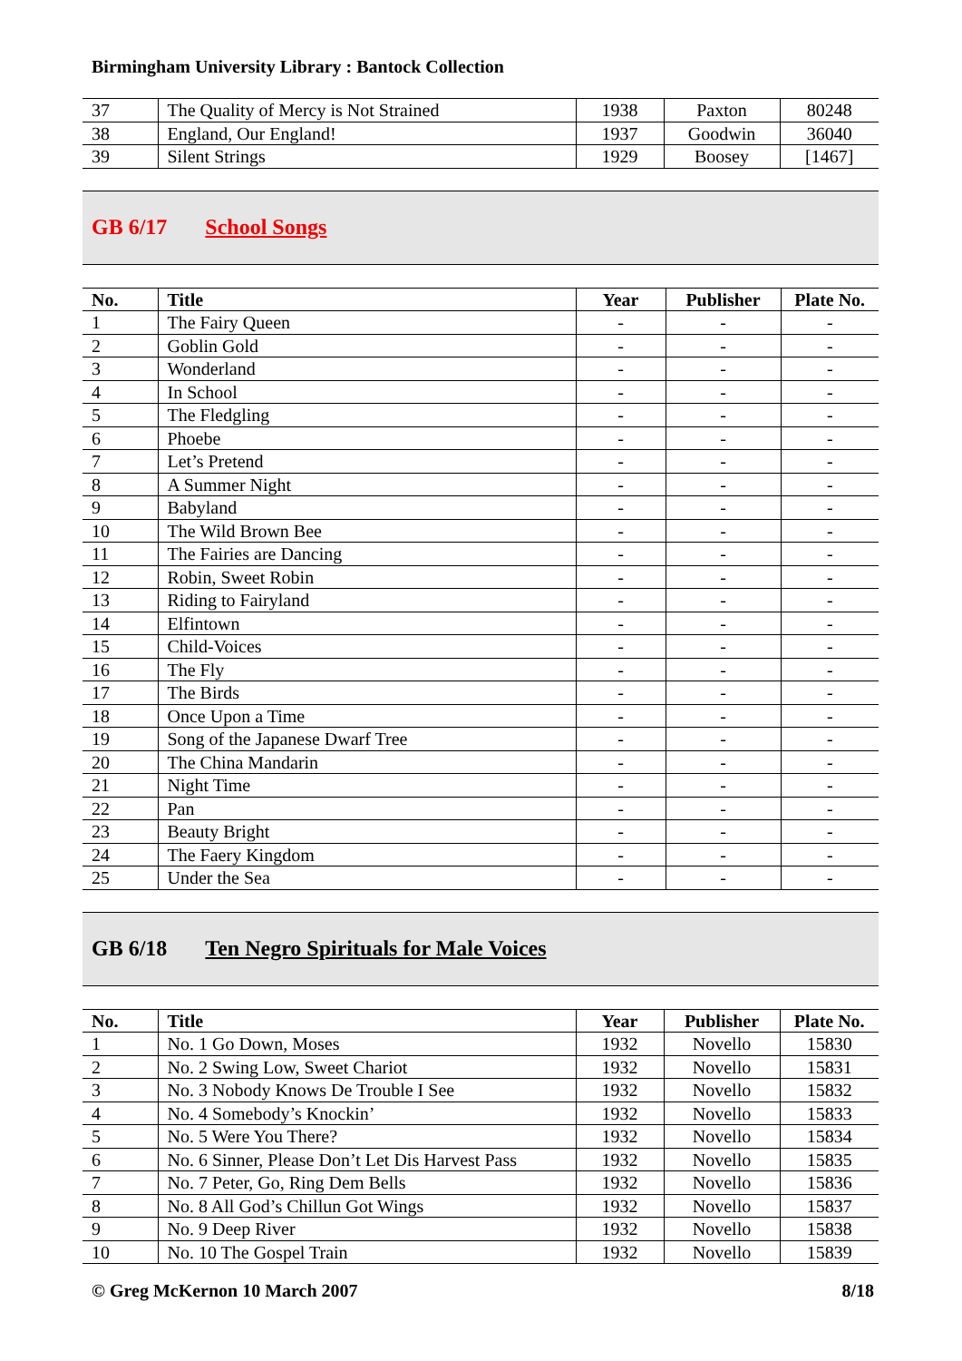Birmingham University Library : Bantock Collection
| 37 | The Quality of Mercy is Not Strained | 1938 | Paxton | 80248 |
| 38 | England, Our England! | 1937 | Goodwin | 36040 |
| 39 | Silent Strings | 1929 | Boosey | [1467] |
GB 6/17 School Songs
| No. | Title | Year | Publisher | Plate No. |
| --- | --- | --- | --- | --- |
| 1 | The Fairy Queen | - | - | - |
| 2 | Goblin Gold | - | - | - |
| 3 | Wonderland | - | - | - |
| 4 | In School | - | - | - |
| 5 | The Fledgling | - | - | - |
| 6 | Phoebe | - | - | - |
| 7 | Let’s Pretend | - | - | - |
| 8 | A Summer Night | - | - | - |
| 9 | Babyland | - | - | - |
| 10 | The Wild Brown Bee | - | - | - |
| 11 | The Fairies are Dancing | - | - | - |
| 12 | Robin, Sweet Robin | - | - | - |
| 13 | Riding to Fairyland | - | - | - |
| 14 | Elfintown | - | - | - |
| 15 | Child-Voices | - | - | - |
| 16 | The Fly | - | - | - |
| 17 | The Birds | - | - | - |
| 18 | Once Upon a Time | - | - | - |
| 19 | Song of the Japanese Dwarf Tree | - | - | - |
| 20 | The China Mandarin | - | - | - |
| 21 | Night Time | - | - | - |
| 22 | Pan | - | - | - |
| 23 | Beauty Bright | - | - | - |
| 24 | The Faery Kingdom | - | - | - |
| 25 | Under the Sea | - | - | - |
GB 6/18 Ten Negro Spirituals for Male Voices
| No. | Title | Year | Publisher | Plate No. |
| --- | --- | --- | --- | --- |
| 1 | No. 1 Go Down, Moses | 1932 | Novello | 15830 |
| 2 | No. 2 Swing Low, Sweet Chariot | 1932 | Novello | 15831 |
| 3 | No. 3 Nobody Knows De Trouble I See | 1932 | Novello | 15832 |
| 4 | No. 4 Somebody’s Knockin’ | 1932 | Novello | 15833 |
| 5 | No. 5 Were You There? | 1932 | Novello | 15834 |
| 6 | No. 6 Sinner, Please Don’t Let Dis Harvest Pass | 1932 | Novello | 15835 |
| 7 | No. 7 Peter, Go, Ring Dem Bells | 1932 | Novello | 15836 |
| 8 | No. 8 All God’s Chillun Got Wings | 1932 | Novello | 15837 |
| 9 | No. 9 Deep River | 1932 | Novello | 15838 |
| 10 | No. 10 The Gospel Train | 1932 | Novello | 15839 |
© Greg McKernon 10 March 2007 8/18